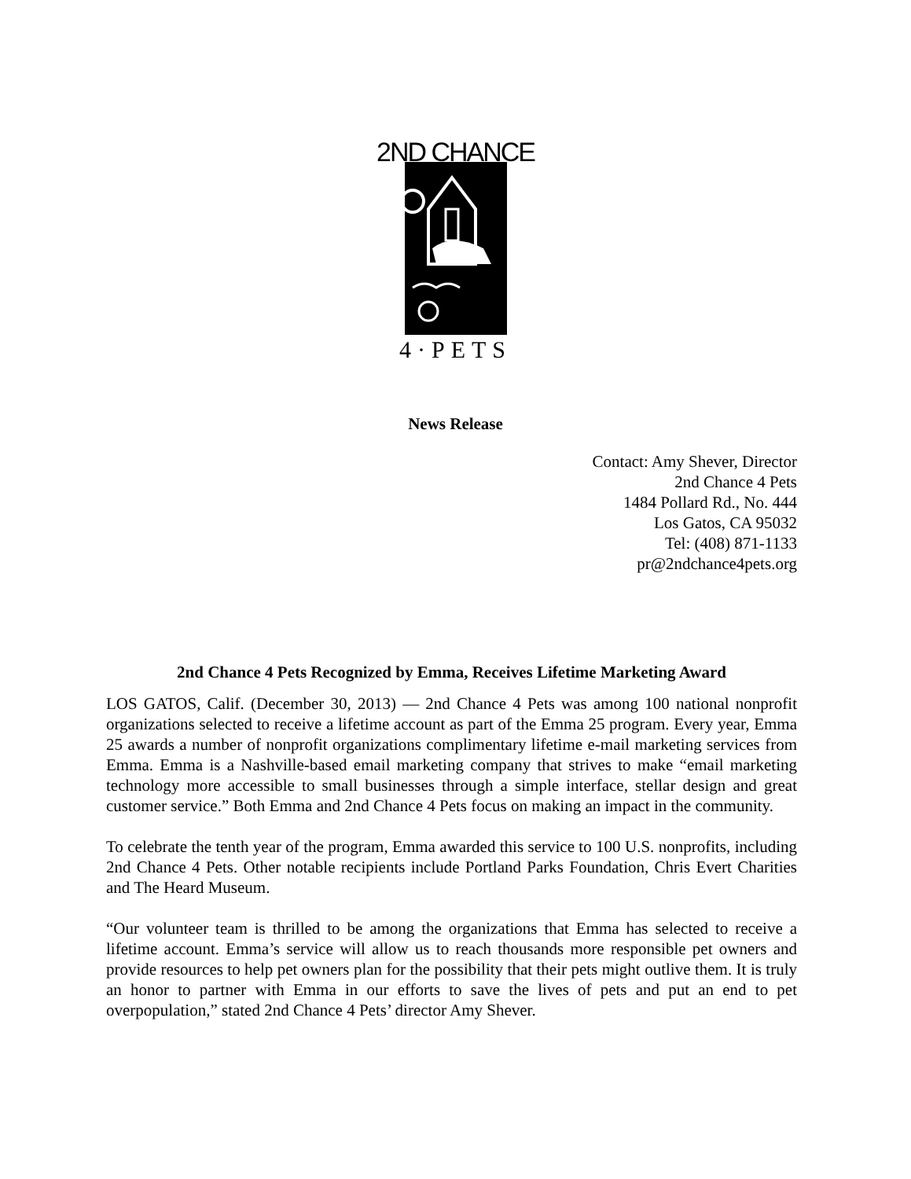2ND CHANCE
4·PETS
News Release
Contact: Amy Shever, Director
2nd Chance 4 Pets
1484 Pollard Rd., No. 444
Los Gatos, CA 95032
Tel: (408) 871-1133
pr@2ndchance4pets.org
2nd Chance 4 Pets Recognized by Emma, Receives Lifetime Marketing Award
LOS GATOS, Calif. (December 30, 2013) — 2nd Chance 4 Pets was among 100 national nonprofit organizations selected to receive a lifetime account as part of the Emma 25 program. Every year, Emma 25 awards a number of nonprofit organizations complimentary lifetime e-mail marketing services from Emma. Emma is a Nashville-based email marketing company that strives to make “email marketing technology more accessible to small businesses through a simple interface, stellar design and great customer service.” Both Emma and 2nd Chance 4 Pets focus on making an impact in the community.
To celebrate the tenth year of the program, Emma awarded this service to 100 U.S. nonprofits, including 2nd Chance 4 Pets. Other notable recipients include Portland Parks Foundation, Chris Evert Charities and The Heard Museum.
“Our volunteer team is thrilled to be among the organizations that Emma has selected to receive a lifetime account. Emma’s service will allow us to reach thousands more responsible pet owners and provide resources to help pet owners plan for the possibility that their pets might outlive them. It is truly an honor to partner with Emma in our efforts to save the lives of pets and put an end to pet overpopulation,” stated 2nd Chance 4 Pets’ director Amy Shever.